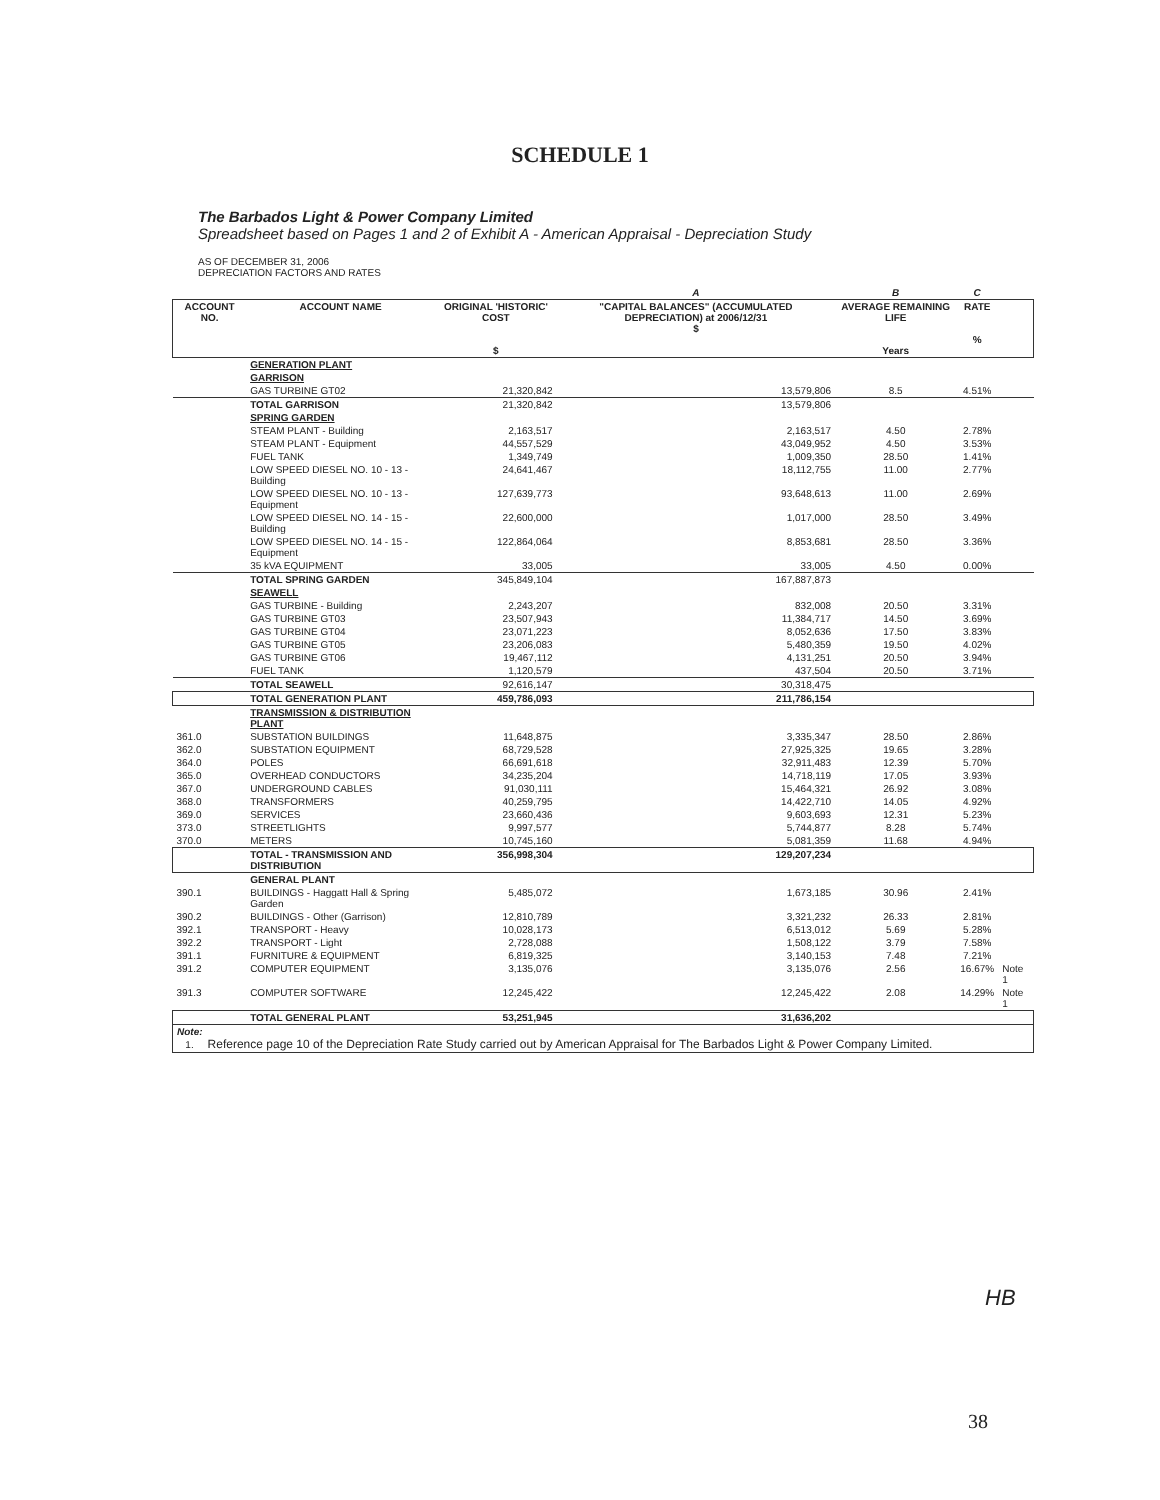SCHEDULE 1
The Barbados Light & Power Company Limited
Spreadsheet based on Pages 1 and 2 of Exhibit A - American Appraisal - Depreciation Study
AS OF DECEMBER 31, 2006
DEPRECIATION FACTORS AND RATES
| | | | A | B | C | |
| --- | --- | --- | --- | --- | --- | --- |
| ACCOUNT NO. | ACCOUNT NAME | ORIGINAL 'HISTORIC' COST $ | "CAPITAL BALANCES" (ACCUMULATED DEPRECIATION) at 2006/12/31 $ | AVERAGE REMAINING LIFE Years | RATE % | |
| | GENERATION PLANT | | | | | |
| | GARRISON | | | | | |
| | GAS TURBINE GT02 | 21,320,842 | 13,579,806 | 8.5 | 4.51% | |
| | TOTAL GARRISON | 21,320,842 | 13,579,806 | | | |
| | SPRING GARDEN | | | | | |
| | STEAM PLANT - Building | 2,163,517 | 2,163,517 | 4.50 | 2.78% | |
| | STEAM PLANT - Equipment | 44,557,529 | 43,049,952 | 4.50 | 3.53% | |
| | FUEL TANK | 1,349,749 | 1,009,350 | 28.50 | 1.41% | |
| | LOW SPEED DIESEL NO. 10 - 13 - Building | 24,641,467 | 18,112,755 | 11.00 | 2.77% | |
| | LOW SPEED DIESEL NO. 10 - 13 - Equipment | 127,639,773 | 93,648,613 | 11.00 | 2.69% | |
| | LOW SPEED DIESEL NO. 14 - 15 - Building | 22,600,000 | 1,017,000 | 28.50 | 3.49% | |
| | LOW SPEED DIESEL NO. 14 - 15 - Equipment | 122,864,064 | 8,853,681 | 28.50 | 3.36% | |
| | 35 kVA EQUIPMENT | 33,005 | 33,005 | 4.50 | 0.00% | |
| | TOTAL SPRING GARDEN | 345,849,104 | 167,887,873 | | | |
| | SEAWELL | | | | | |
| | GAS TURBINE - Building | 2,243,207 | 832,008 | 20.50 | 3.31% | |
| | GAS TURBINE GT03 | 23,507,943 | 11,384,717 | 14.50 | 3.69% | |
| | GAS TURBINE GT04 | 23,071,223 | 8,052,636 | 17.50 | 3.83% | |
| | GAS TURBINE GT05 | 23,206,083 | 5,480,359 | 19.50 | 4.02% | |
| | GAS TURBINE GT06 | 19,467,112 | 4,131,251 | 20.50 | 3.94% | |
| | FUEL TANK | 1,120,579 | 437,504 | 20.50 | 3.71% | |
| | TOTAL SEAWELL | 92,616,147 | 30,318,475 | | | |
| | TOTAL GENERATION PLANT | 459,786,093 | 211,786,154 | | | |
| | TRANSMISSION & DISTRIBUTION PLANT | | | | | |
| 361.0 | SUBSTATION BUILDINGS | 11,648,875 | 3,335,347 | 28.50 | 2.86% | |
| 362.0 | SUBSTATION EQUIPMENT | 68,729,528 | 27,925,325 | 19.65 | 3.28% | |
| 364.0 | POLES | 66,691,618 | 32,911,483 | 12.39 | 5.70% | |
| 365.0 | OVERHEAD CONDUCTORS | 34,235,204 | 14,718,119 | 17.05 | 3.93% | |
| 367.0 | UNDERGROUND CABLES | 91,030,111 | 15,464,321 | 26.92 | 3.08% | |
| 368.0 | TRANSFORMERS | 40,259,795 | 14,422,710 | 14.05 | 4.92% | |
| 369.0 | SERVICES | 23,660,436 | 9,603,693 | 12.31 | 5.23% | |
| 373.0 | STREETLIGHTS | 9,997,577 | 5,744,877 | 8.28 | 5.74% | |
| 370.0 | METERS | 10,745,160 | 5,081,359 | 11.68 | 4.94% | |
| | TOTAL - TRANSMISSION AND DISTRIBUTION | 356,998,304 | 129,207,234 | | | |
| | GENERAL PLANT | | | | | |
| 390.1 | BUILDINGS - Haggatt Hall & Spring Garden | 5,485,072 | 1,673,185 | 30.96 | 2.41% | |
| 390.2 | BUILDINGS - Other (Garrison) | 12,810,789 | 3,321,232 | 26.33 | 2.81% | |
| 392.1 | TRANSPORT - Heavy | 10,028,173 | 6,513,012 | 5.69 | 5.28% | |
| 392.2 | TRANSPORT - Light | 2,728,088 | 1,508,122 | 3.79 | 7.58% | |
| 391.1 | FURNITURE & EQUIPMENT | 6,819,325 | 3,140,153 | 7.48 | 7.21% | |
| 391.2 | COMPUTER EQUIPMENT | 3,135,076 | 3,135,076 | 2.56 | 16.67% | Note 1 |
| 391.3 | COMPUTER SOFTWARE | 12,245,422 | 12,245,422 | 2.08 | 14.29% | Note 1 |
| | TOTAL GENERAL PLANT | 53,251,945 | 31,636,202 | | | |
| Note: 1. Reference page 10 of the Depreciation Rate Study carried out by American Appraisal for The Barbados Light & Power Company Limited. | | | | | | |
HB
38